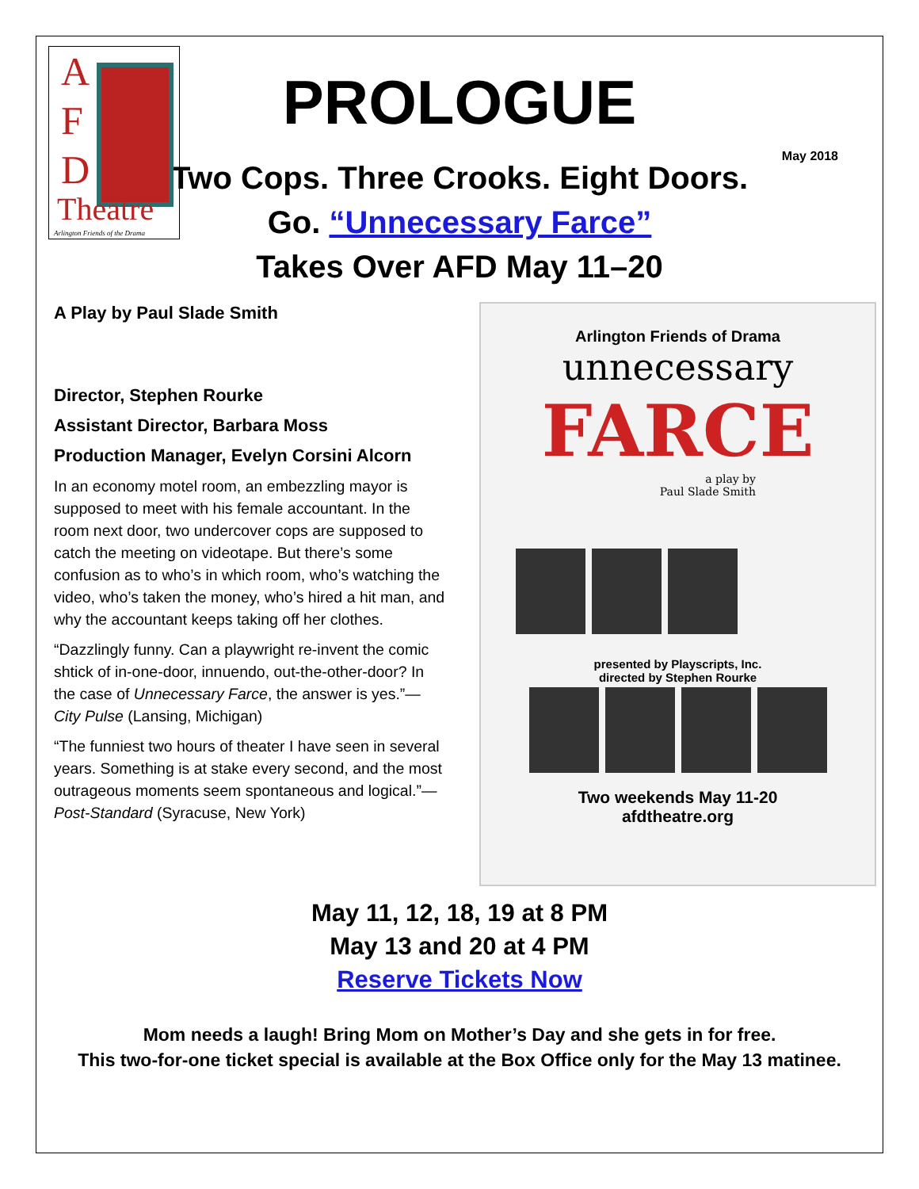A
F
D
Theatre
Arlington Friends of the Drama
PROLOGUE
May 2018
Two Cops. Three Crooks. Eight Doors.
Go. “Unnecessary Farce”
Takes Over AFD May 11–20
A Play by Paul Slade Smith
Director, Stephen Rourke
Assistant Director, Barbara Moss
Production Manager, Evelyn Corsini Alcorn
In an economy motel room, an embezzling mayor is supposed to meet with his female accountant. In the room next door, two undercover cops are supposed to catch the meeting on videotape. But there’s some confusion as to who’s in which room, who’s watching the video, who’s taken the money, who’s hired a hit man, and why the accountant keeps taking off her clothes.
“Dazzlingly funny. Can a playwright re-invent the comic shtick of in-one-door, innuendo, out-the-other-door? In the case of Unnecessary Farce, the answer is yes.”—City Pulse (Lansing, Michigan)
“The funniest two hours of theater I have seen in several years. Something is at stake every second, and the most outrageous moments seem spontaneous and logical.”—Post-Standard (Syracuse, New York)
Arlington Friends of Drama
unnecessary
FARCE
a play by
Paul Slade Smith
presented by Playscripts, Inc.
directed by Stephen Rourke
Two weekends May 11-20
afdtheatre.org
May 11, 12, 18, 19 at 8 PM
May 13 and 20 at 4 PM
Reserve Tickets Now
Mom needs a laugh! Bring Mom on Mother’s Day and she gets in for free.
This two-for-one ticket special is available at the Box Office only for the May 13 matinee.